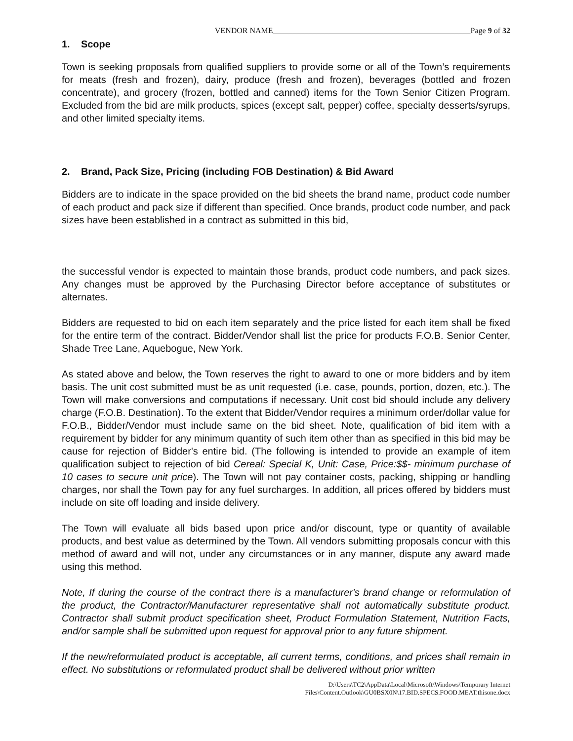VENDOR NAME__________________________________________________Page 9 of 32
1. Scope
Town is seeking proposals from qualified suppliers to provide some or all of the Town’s requirements for meats (fresh and frozen), dairy, produce (fresh and frozen), beverages (bottled and frozen concentrate), and grocery (frozen, bottled and canned) items for the Town Senior Citizen Program. Excluded from the bid are milk products, spices (except salt, pepper) coffee, specialty desserts/syrups, and other limited specialty items.
2. Brand, Pack Size, Pricing (including FOB Destination) & Bid Award
Bidders are to indicate in the space provided on the bid sheets the brand name, product code number of each product and pack size if different than specified. Once brands, product code number, and pack sizes have been established in a contract as submitted in this bid,
the successful vendor is expected to maintain those brands, product code numbers, and pack sizes. Any changes must be approved by the Purchasing Director before acceptance of substitutes or alternates.
Bidders are requested to bid on each item separately and the price listed for each item shall be fixed for the entire term of the contract. Bidder/Vendor shall list the price for products F.O.B. Senior Center, Shade Tree Lane, Aquebogue, New York.
As stated above and below, the Town reserves the right to award to one or more bidders and by item basis. The unit cost submitted must be as unit requested (i.e. case, pounds, portion, dozen, etc.). The Town will make conversions and computations if necessary. Unit cost bid should include any delivery charge (F.O.B. Destination). To the extent that Bidder/Vendor requires a minimum order/dollar value for F.O.B., Bidder/Vendor must include same on the bid sheet. Note, qualification of bid item with a requirement by bidder for any minimum quantity of such item other than as specified in this bid may be cause for rejection of Bidder's entire bid. (The following is intended to provide an example of item qualification subject to rejection of bid Cereal: Special K, Unit: Case, Price:$$- minimum purchase of 10 cases to secure unit price). The Town will not pay container costs, packing, shipping or handling charges, nor shall the Town pay for any fuel surcharges. In addition, all prices offered by bidders must include on site off loading and inside delivery.
The Town will evaluate all bids based upon price and/or discount, type or quantity of available products, and best value as determined by the Town. All vendors submitting proposals concur with this method of award and will not, under any circumstances or in any manner, dispute any award made using this method.
Note, If during the course of the contract there is a manufacturer's brand change or reformulation of the product, the Contractor/Manufacturer representative shall not automatically substitute product. Contractor shall submit product specification sheet, Product Formulation Statement, Nutrition Facts, and/or sample shall be submitted upon request for approval prior to any future shipment.
If the new/reformulated product is acceptable, all current terms, conditions, and prices shall remain in effect. No substitutions or reformulated product shall be delivered without prior written
D:\Users\TC2\AppData\Local\Microsoft\Windows\Temporary Internet
Files\Content.Outlook\GU0BSX0N\17.BID.SPECS.FOOD.MEAT.thisone.docx